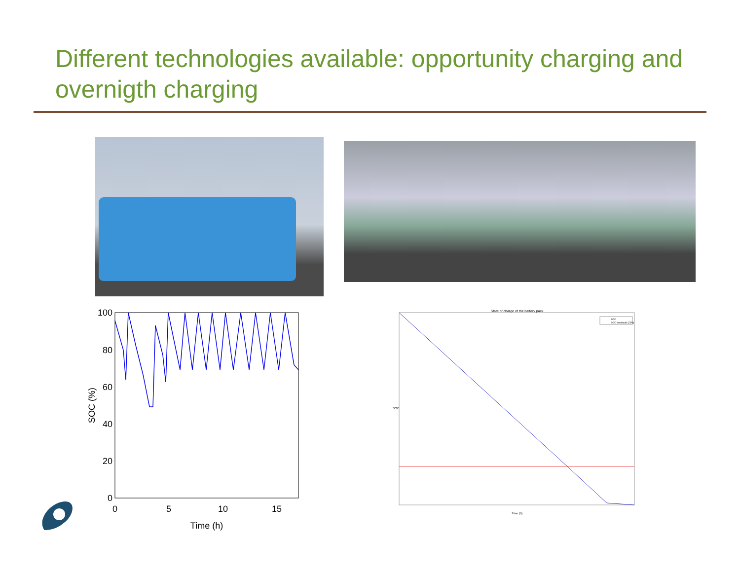Different technologies available: opportunity charging and overnigth charging
100
80
60
40
20
0
0
5
10
15
Time (h)
SOC (%)
State of charge of the battery pack
SOC
Time (h)
SOC
SOC threshold (20%)